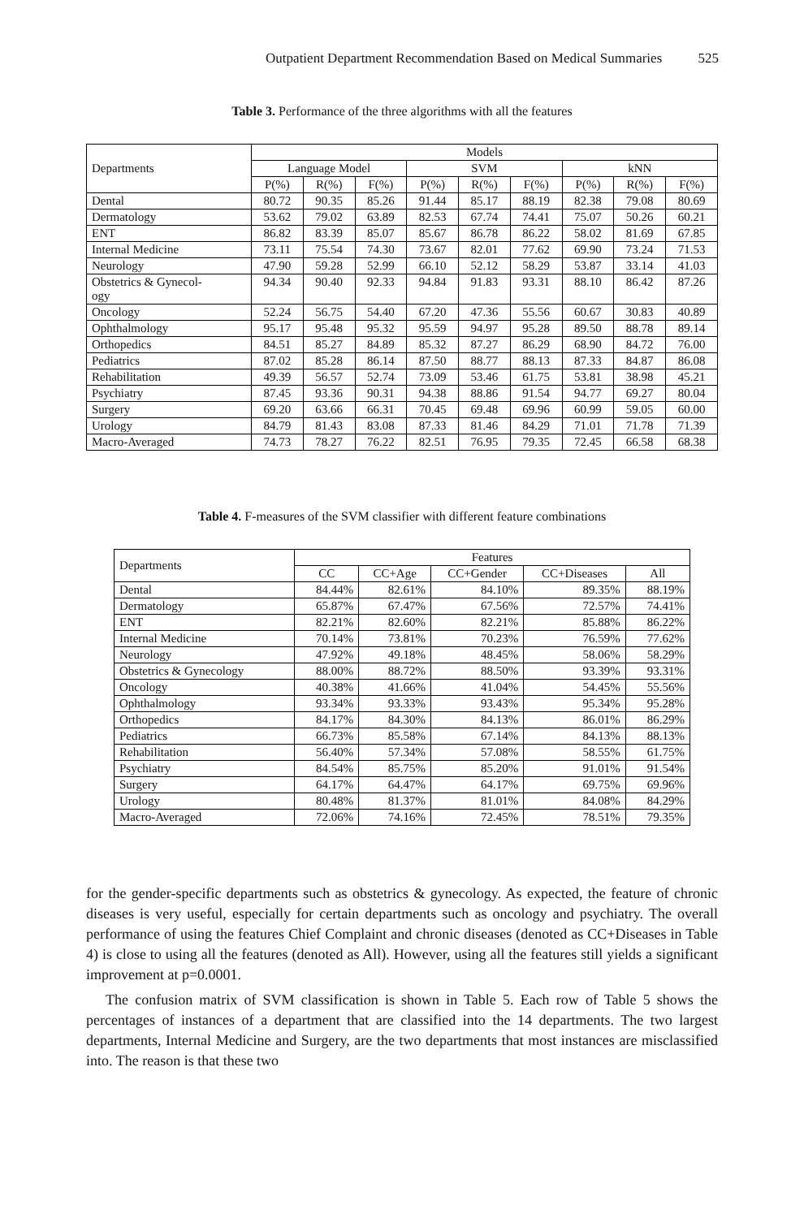Outpatient Department Recommendation Based on Medical Summaries 525
Table 3. Performance of the three algorithms with all the features
| Departments | Models | | | | | | | | |
| --- | --- | --- | --- | --- | --- | --- | --- | --- | --- |
| | Language Model | | | SVM | | | kNN | | |
| | P(%) | R(%) | F(%) | P(%) | R(%) | F(%) | P(%) | R(%) | F(%) |
| Dental | 80.72 | 90.35 | 85.26 | 91.44 | 85.17 | 88.19 | 82.38 | 79.08 | 80.69 |
| Dermatology | 53.62 | 79.02 | 63.89 | 82.53 | 67.74 | 74.41 | 75.07 | 50.26 | 60.21 |
| ENT | 86.82 | 83.39 | 85.07 | 85.67 | 86.78 | 86.22 | 58.02 | 81.69 | 67.85 |
| Internal Medicine | 73.11 | 75.54 | 74.30 | 73.67 | 82.01 | 77.62 | 69.90 | 73.24 | 71.53 |
| Neurology | 47.90 | 59.28 | 52.99 | 66.10 | 52.12 | 58.29 | 53.87 | 33.14 | 41.03 |
| Obstetrics & Gynecol- ogy | 94.34 | 90.40 | 92.33 | 94.84 | 91.83 | 93.31 | 88.10 | 86.42 | 87.26 |
| Oncology | 52.24 | 56.75 | 54.40 | 67.20 | 47.36 | 55.56 | 60.67 | 30.83 | 40.89 |
| Ophthalmology | 95.17 | 95.48 | 95.32 | 95.59 | 94.97 | 95.28 | 89.50 | 88.78 | 89.14 |
| Orthopedics | 84.51 | 85.27 | 84.89 | 85.32 | 87.27 | 86.29 | 68.90 | 84.72 | 76.00 |
| Pediatrics | 87.02 | 85.28 | 86.14 | 87.50 | 88.77 | 88.13 | 87.33 | 84.87 | 86.08 |
| Rehabilitation | 49.39 | 56.57 | 52.74 | 73.09 | 53.46 | 61.75 | 53.81 | 38.98 | 45.21 |
| Psychiatry | 87.45 | 93.36 | 90.31 | 94.38 | 88.86 | 91.54 | 94.77 | 69.27 | 80.04 |
| Surgery | 69.20 | 63.66 | 66.31 | 70.45 | 69.48 | 69.96 | 60.99 | 59.05 | 60.00 |
| Urology | 84.79 | 81.43 | 83.08 | 87.33 | 81.46 | 84.29 | 71.01 | 71.78 | 71.39 |
| Macro-Averaged | 74.73 | 78.27 | 76.22 | 82.51 | 76.95 | 79.35 | 72.45 | 66.58 | 68.38 |
Table 4. F-measures of the SVM classifier with different feature combinations
| Departments | Features | | | | |
| --- | --- | --- | --- | --- | --- |
| | CC | CC+Age | CC+Gender | CC+Diseases | All |
| Dental | 84.44% | 82.61% | 84.10% | 89.35% | 88.19% |
| Dermatology | 65.87% | 67.47% | 67.56% | 72.57% | 74.41% |
| ENT | 82.21% | 82.60% | 82.21% | 85.88% | 86.22% |
| Internal Medicine | 70.14% | 73.81% | 70.23% | 76.59% | 77.62% |
| Neurology | 47.92% | 49.18% | 48.45% | 58.06% | 58.29% |
| Obstetrics & Gynecology | 88.00% | 88.72% | 88.50% | 93.39% | 93.31% |
| Oncology | 40.38% | 41.66% | 41.04% | 54.45% | 55.56% |
| Ophthalmology | 93.34% | 93.33% | 93.43% | 95.34% | 95.28% |
| Orthopedics | 84.17% | 84.30% | 84.13% | 86.01% | 86.29% |
| Pediatrics | 66.73% | 85.58% | 67.14% | 84.13% | 88.13% |
| Rehabilitation | 56.40% | 57.34% | 57.08% | 58.55% | 61.75% |
| Psychiatry | 84.54% | 85.75% | 85.20% | 91.01% | 91.54% |
| Surgery | 64.17% | 64.47% | 64.17% | 69.75% | 69.96% |
| Urology | 80.48% | 81.37% | 81.01% | 84.08% | 84.29% |
| Macro-Averaged | 72.06% | 74.16% | 72.45% | 78.51% | 79.35% |
for the gender-specific departments such as obstetrics & gynecology. As expected, the feature of chronic diseases is very useful, especially for certain departments such as oncology and psychiatry. The overall performance of using the features Chief Complaint and chronic diseases (denoted as CC+Diseases in Table 4) is close to using all the features (denoted as All). However, using all the features still yields a significant improvement at p=0.0001.
The confusion matrix of SVM classification is shown in Table 5. Each row of Table 5 shows the percentages of instances of a department that are classified into the 14 departments. The two largest departments, Internal Medicine and Surgery, are the two departments that most instances are misclassified into. The reason is that these two